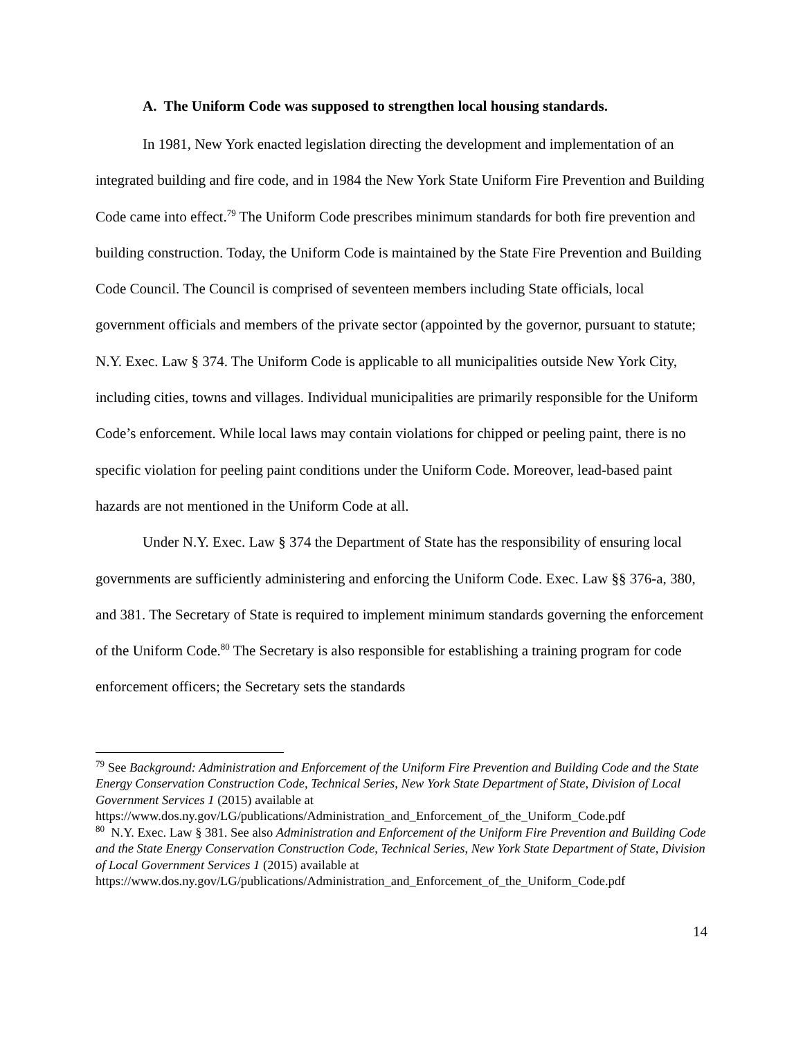A. The Uniform Code was supposed to strengthen local housing standards.
In 1981, New York enacted legislation directing the development and implementation of an integrated building and fire code, and in 1984 the New York State Uniform Fire Prevention and Building Code came into effect.<sup>79</sup> The Uniform Code prescribes minimum standards for both fire prevention and building construction. Today, the Uniform Code is maintained by the State Fire Prevention and Building Code Council. The Council is comprised of seventeen members including State officials, local government officials and members of the private sector (appointed by the governor, pursuant to statute; N.Y. Exec. Law § 374. The Uniform Code is applicable to all municipalities outside New York City, including cities, towns and villages. Individual municipalities are primarily responsible for the Uniform Code’s enforcement. While local laws may contain violations for chipped or peeling paint, there is no specific violation for peeling paint conditions under the Uniform Code. Moreover, lead-based paint hazards are not mentioned in the Uniform Code at all.
Under N.Y. Exec. Law § 374 the Department of State has the responsibility of ensuring local governments are sufficiently administering and enforcing the Uniform Code. Exec. Law §§ 376-a, 380, and 381. The Secretary of State is required to implement minimum standards governing the enforcement of the Uniform Code.<sup>80</sup> The Secretary is also responsible for establishing a training program for code enforcement officers; the Secretary sets the standards
<sup>79</sup> See Background: Administration and Enforcement of the Uniform Fire Prevention and Building Code and the State Energy Conservation Construction Code, Technical Series, New York State Department of State, Division of Local Government Services 1 (2015) available at https://www.dos.ny.gov/LG/publications/Administration_and_Enforcement_of_the_Uniform_Code.pdf
<sup>80</sup> N.Y. Exec. Law § 381. See also Administration and Enforcement of the Uniform Fire Prevention and Building Code and the State Energy Conservation Construction Code, Technical Series, New York State Department of State, Division of Local Government Services 1 (2015) available at https://www.dos.ny.gov/LG/publications/Administration_and_Enforcement_of_the_Uniform_Code.pdf
14